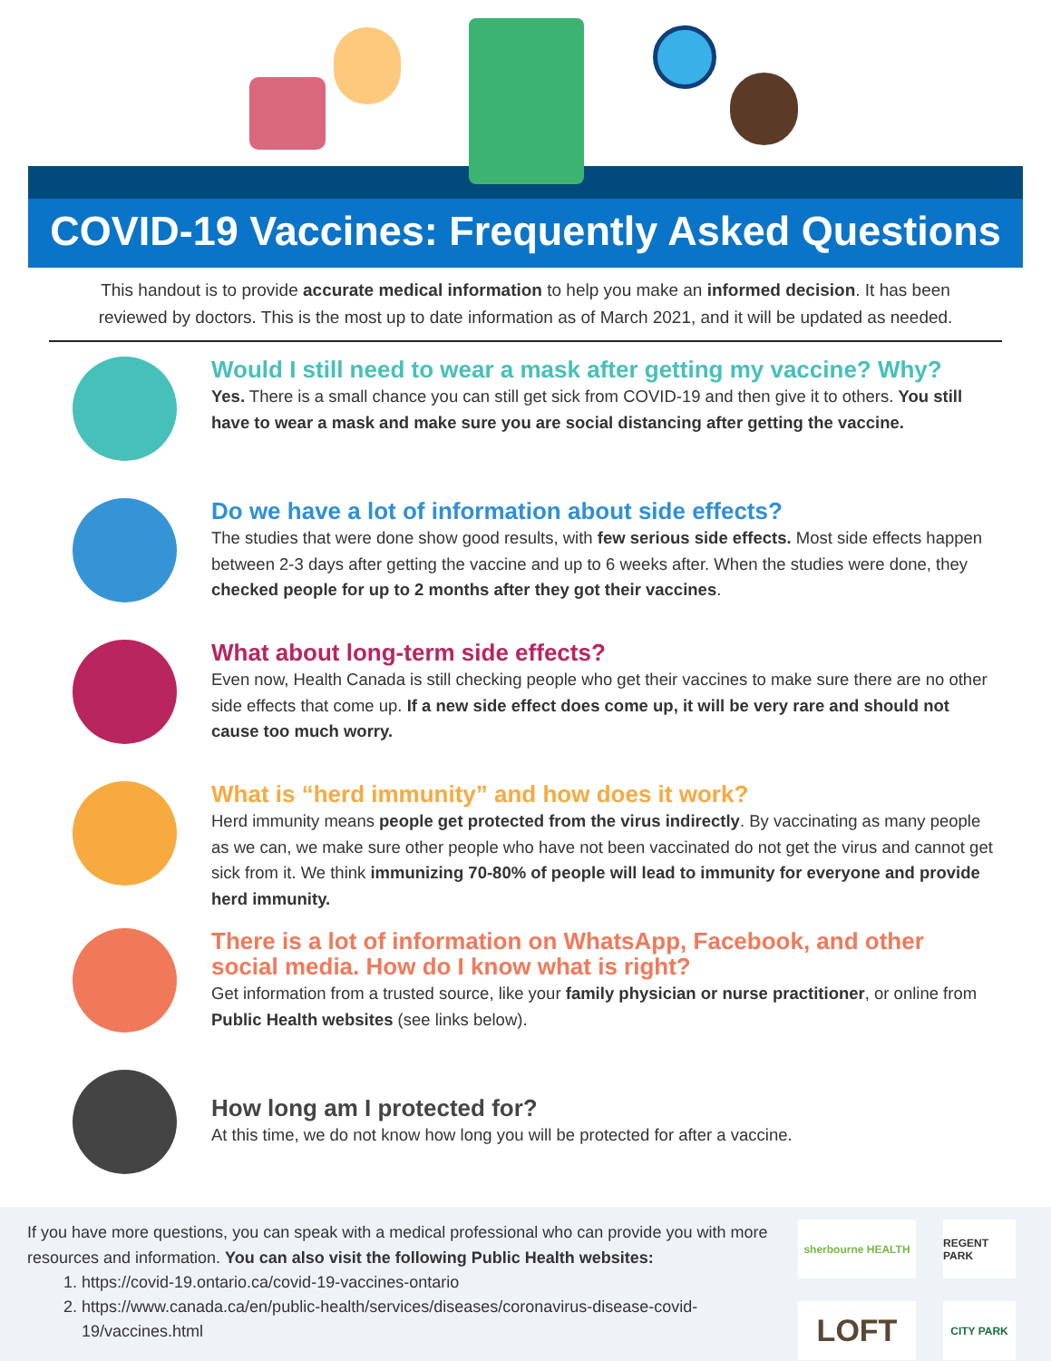COVID-19 Vaccines: Frequently Asked Questions
This handout is to provide accurate medical information to help you make an informed decision. It has been reviewed by doctors. This is the most up to date information as of March 2021, and it will be updated as needed.
Would I still need to wear a mask after getting my vaccine? Why?
Yes. There is a small chance you can still get sick from COVID-19 and then give it to others. You still have to wear a mask and make sure you are social distancing after getting the vaccine.
Do we have a lot of information about side effects?
The studies that were done show good results, with few serious side effects. Most side effects happen between 2-3 days after getting the vaccine and up to 6 weeks after. When the studies were done, they checked people for up to 2 months after they got their vaccines.
What about long-term side effects?
Even now, Health Canada is still checking people who get their vaccines to make sure there are no other side effects that come up. If a new side effect does come up, it will be very rare and should not cause too much worry.
What is “herd immunity” and how does it work?
Herd immunity means people get protected from the virus indirectly. By vaccinating as many people as we can, we make sure other people who have not been vaccinated do not get the virus and cannot get sick from it. We think immunizing 70-80% of people will lead to immunity for everyone and provide herd immunity.
There is a lot of information on WhatsApp, Facebook, and other social media. How do I know what is right?
Get information from a trusted source, like your family physician or nurse practitioner, or online from Public Health websites (see links below).
How long am I protected for?
At this time, we do not know how long you will be protected for after a vaccine.
If you have more questions, you can speak with a medical professional who can provide you with more resources and information. You can also visit the following Public Health websites:
1. https://covid-19.ontario.ca/covid-19-vaccines-ontario
2. https://www.canada.ca/en/public-health/services/diseases/coronavirus-disease-covid-19/vaccines.html
sherbourne HEALTH
REGENT PARK
LOFT
CITY PARK